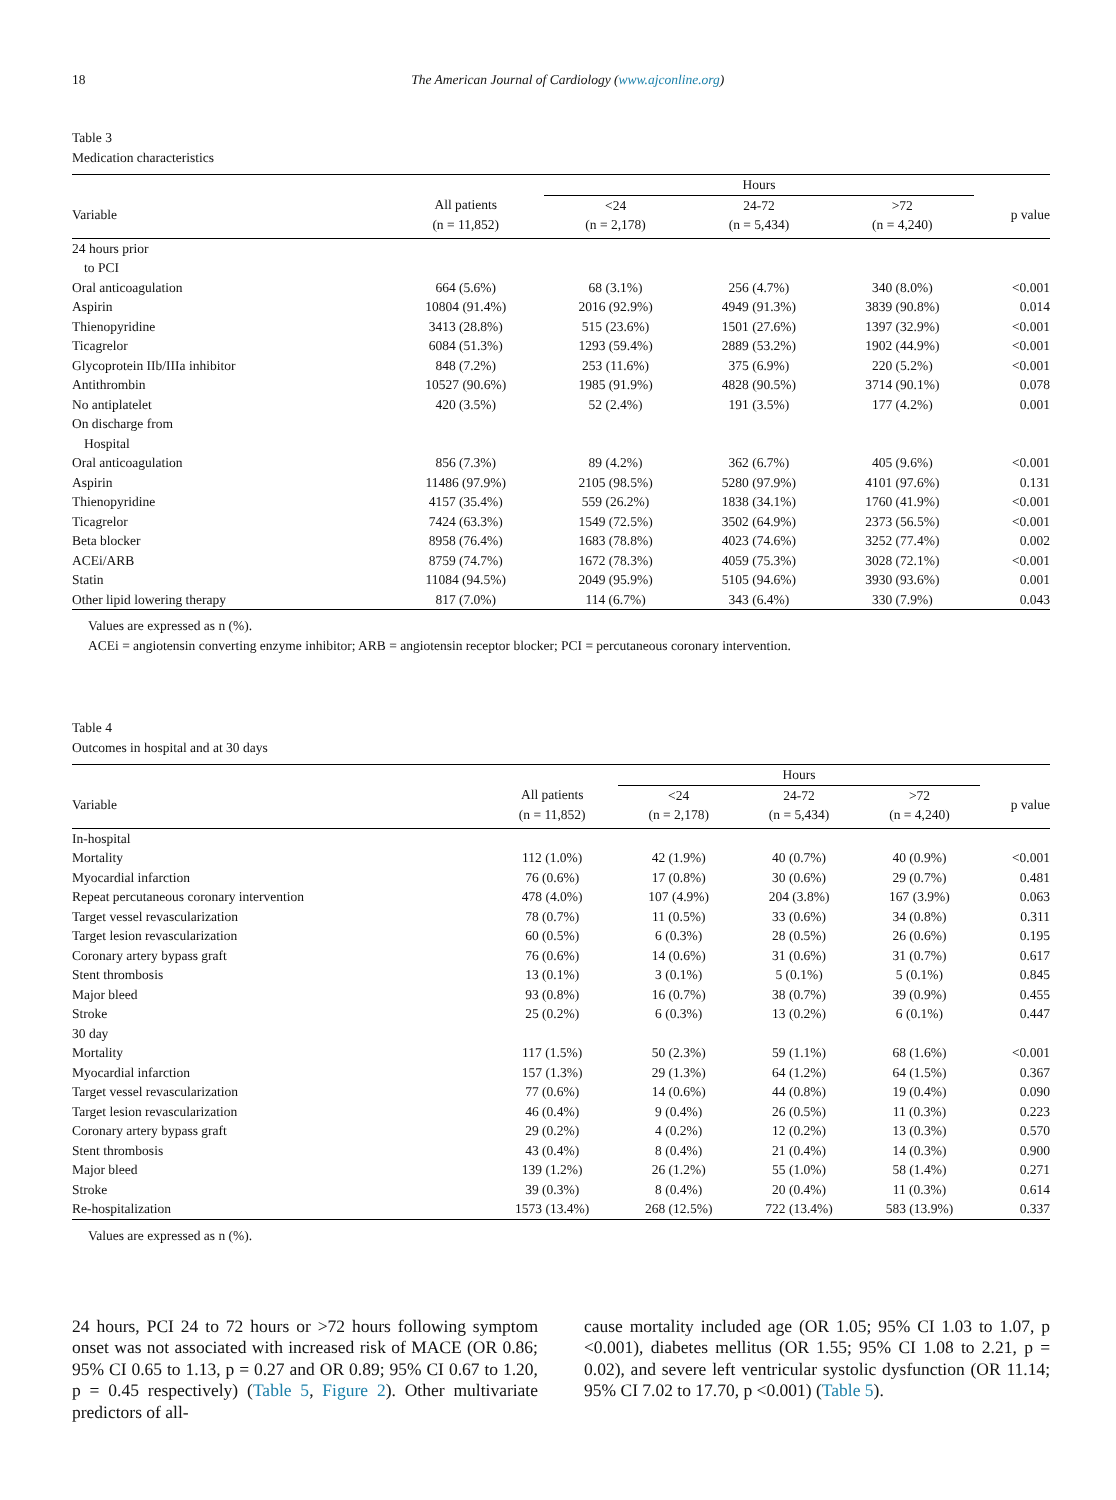18 The American Journal of Cardiology (www.ajconline.org)
Table 3
Medication characteristics
| | | Hours | | | |
| --- | --- | --- | --- | --- | --- |
| Variable | All patients (n = 11,852) | <24 (n = 2,178) | 24-72 (n = 5,434) | >72 (n = 4,240) | p value |
| 24 hours prior to PCI | | | | | |
| Oral anticoagulation | 664 (5.6%) | 68 (3.1%) | 256 (4.7%) | 340 (8.0%) | <0.001 |
| Aspirin | 10804 (91.4%) | 2016 (92.9%) | 4949 (91.3%) | 3839 (90.8%) | 0.014 |
| Thienopyridine | 3413 (28.8%) | 515 (23.6%) | 1501 (27.6%) | 1397 (32.9%) | <0.001 |
| Ticagrelor | 6084 (51.3%) | 1293 (59.4%) | 2889 (53.2%) | 1902 (44.9%) | <0.001 |
| Glycoprotein IIb/IIIa inhibitor | 848 (7.2%) | 253 (11.6%) | 375 (6.9%) | 220 (5.2%) | <0.001 |
| Antithrombin | 10527 (90.6%) | 1985 (91.9%) | 4828 (90.5%) | 3714 (90.1%) | 0.078 |
| No antiplatelet | 420 (3.5%) | 52 (2.4%) | 191 (3.5%) | 177 (4.2%) | 0.001 |
| On discharge from Hospital | | | | | |
| Oral anticoagulation | 856 (7.3%) | 89 (4.2%) | 362 (6.7%) | 405 (9.6%) | <0.001 |
| Aspirin | 11486 (97.9%) | 2105 (98.5%) | 5280 (97.9%) | 4101 (97.6%) | 0.131 |
| Thienopyridine | 4157 (35.4%) | 559 (26.2%) | 1838 (34.1%) | 1760 (41.9%) | <0.001 |
| Ticagrelor | 7424 (63.3%) | 1549 (72.5%) | 3502 (64.9%) | 2373 (56.5%) | <0.001 |
| Beta blocker | 8958 (76.4%) | 1683 (78.8%) | 4023 (74.6%) | 3252 (77.4%) | 0.002 |
| ACEi/ARB | 8759 (74.7%) | 1672 (78.3%) | 4059 (75.3%) | 3028 (72.1%) | <0.001 |
| Statin | 11084 (94.5%) | 2049 (95.9%) | 5105 (94.6%) | 3930 (93.6%) | 0.001 |
| Other lipid lowering therapy | 817 (7.0%) | 114 (6.7%) | 343 (6.4%) | 330 (7.9%) | 0.043 |
Values are expressed as n (%).
ACEi = angiotensin converting enzyme inhibitor; ARB = angiotensin receptor blocker; PCI = percutaneous coronary intervention.
Table 4
Outcomes in hospital and at 30 days
| | | Hours | | | |
| --- | --- | --- | --- | --- | --- |
| Variable | All patients (n = 11,852) | <24 (n = 2,178) | 24-72 (n = 5,434) | >72 (n = 4,240) | p value |
| In-hospital | | | | | |
| Mortality | 112 (1.0%) | 42 (1.9%) | 40 (0.7%) | 40 (0.9%) | <0.001 |
| Myocardial infarction | 76 (0.6%) | 17 (0.8%) | 30 (0.6%) | 29 (0.7%) | 0.481 |
| Repeat percutaneous coronary intervention | 478 (4.0%) | 107 (4.9%) | 204 (3.8%) | 167 (3.9%) | 0.063 |
| Target vessel revascularization | 78 (0.7%) | 11 (0.5%) | 33 (0.6%) | 34 (0.8%) | 0.311 |
| Target lesion revascularization | 60 (0.5%) | 6 (0.3%) | 28 (0.5%) | 26 (0.6%) | 0.195 |
| Coronary artery bypass graft | 76 (0.6%) | 14 (0.6%) | 31 (0.6%) | 31 (0.7%) | 0.617 |
| Stent thrombosis | 13 (0.1%) | 3 (0.1%) | 5 (0.1%) | 5 (0.1%) | 0.845 |
| Major bleed | 93 (0.8%) | 16 (0.7%) | 38 (0.7%) | 39 (0.9%) | 0.455 |
| Stroke | 25 (0.2%) | 6 (0.3%) | 13 (0.2%) | 6 (0.1%) | 0.447 |
| 30 day | | | | | |
| Mortality | 117 (1.5%) | 50 (2.3%) | 59 (1.1%) | 68 (1.6%) | <0.001 |
| Myocardial infarction | 157 (1.3%) | 29 (1.3%) | 64 (1.2%) | 64 (1.5%) | 0.367 |
| Target vessel revascularization | 77 (0.6%) | 14 (0.6%) | 44 (0.8%) | 19 (0.4%) | 0.090 |
| Target lesion revascularization | 46 (0.4%) | 9 (0.4%) | 26 (0.5%) | 11 (0.3%) | 0.223 |
| Coronary artery bypass graft | 29 (0.2%) | 4 (0.2%) | 12 (0.2%) | 13 (0.3%) | 0.570 |
| Stent thrombosis | 43 (0.4%) | 8 (0.4%) | 21 (0.4%) | 14 (0.3%) | 0.900 |
| Major bleed | 139 (1.2%) | 26 (1.2%) | 55 (1.0%) | 58 (1.4%) | 0.271 |
| Stroke | 39 (0.3%) | 8 (0.4%) | 20 (0.4%) | 11 (0.3%) | 0.614 |
| Re-hospitalization | 1573 (13.4%) | 268 (12.5%) | 722 (13.4%) | 583 (13.9%) | 0.337 |
Values are expressed as n (%).
24 hours, PCI 24 to 72 hours or >72 hours following symptom onset was not associated with increased risk of MACE (OR 0.86; 95% CI 0.65 to 1.13, p = 0.27 and OR 0.89; 95% CI 0.67 to 1.20, p = 0.45 respectively) (Table 5, Figure 2). Other multivariate predictors of all-
cause mortality included age (OR 1.05; 95% CI 1.03 to 1.07, p <0.001), diabetes mellitus (OR 1.55; 95% CI 1.08 to 2.21, p = 0.02), and severe left ventricular systolic dysfunction (OR 11.14; 95% CI 7.02 to 17.70, p <0.001) (Table 5).